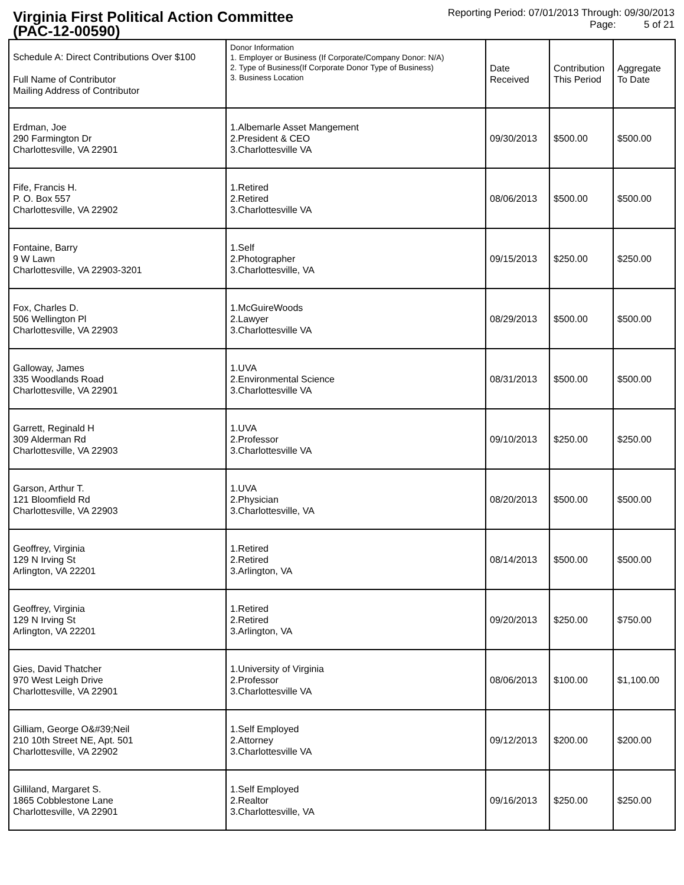Virginia First Political Action Committee
(PAC-12-00590)
Reporting Period: 07/01/2013 Through: 09/30/2013
Page: 5 of 21
| Schedule A: Direct Contributions Over $100 Full Name of Contributor Mailing Address of Contributor | Donor Information 1. Employer or Business (If Corporate/Company Donor: N/A) 2. Type of Business(If Corporate Donor Type of Business) 3. Business Location | Date Received | Contribution This Period | Aggregate To Date |
| --- | --- | --- | --- | --- |
| Erdman, Joe 290 Farmington Dr Charlottesville, VA 22901 | 1.Albemarle Asset Mangement 2.President & CEO 3.Charlottesville VA | 09/30/2013 | $500.00 | $500.00 |
| Fife, Francis H. P. O. Box 557 Charlottesville, VA 22902 | 1.Retired 2.Retired 3.Charlottesville VA | 08/06/2013 | $500.00 | $500.00 |
| Fontaine, Barry 9 W Lawn Charlottesville, VA 22903-3201 | 1.Self 2.Photographer 3.Charlottesville, VA | 09/15/2013 | $250.00 | $250.00 |
| Fox, Charles D. 506 Wellington Pl Charlottesville, VA 22903 | 1.McGuireWoods 2.Lawyer 3.Charlottesville VA | 08/29/2013 | $500.00 | $500.00 |
| Galloway, James 335 Woodlands Road Charlottesville, VA 22901 | 1.UVA 2.Environmental Science 3.Charlottesville VA | 08/31/2013 | $500.00 | $500.00 |
| Garrett, Reginald H 309 Alderman Rd Charlottesville, VA 22903 | 1.UVA 2.Professor 3.Charlottesville VA | 09/10/2013 | $250.00 | $250.00 |
| Garson, Arthur T. 121 Bloomfield Rd Charlottesville, VA 22903 | 1.UVA 2.Physician 3.Charlottesville, VA | 08/20/2013 | $500.00 | $500.00 |
| Geoffrey, Virginia 129 N Irving St Arlington, VA 22201 | 1.Retired 2.Retired 3.Arlington, VA | 08/14/2013 | $500.00 | $500.00 |
| Geoffrey, Virginia 129 N Irving St Arlington, VA 22201 | 1.Retired 2.Retired 3.Arlington, VA | 09/20/2013 | $250.00 | $750.00 |
| Gies, David Thatcher 970 West Leigh Drive Charlottesville, VA 22901 | 1.University of Virginia 2.Professor 3.Charlottesville VA | 08/06/2013 | $100.00 | $1,100.00 |
| Gilliam, George O&#39;Neil 210 10th Street NE, Apt. 501 Charlottesville, VA 22902 | 1.Self Employed 2.Attorney 3.Charlottesville VA | 09/12/2013 | $200.00 | $200.00 |
| Gilliland, Margaret S. 1865 Cobblestone Lane Charlottesville, VA 22901 | 1.Self Employed 2.Realtor 3.Charlottesville, VA | 09/16/2013 | $250.00 | $250.00 |